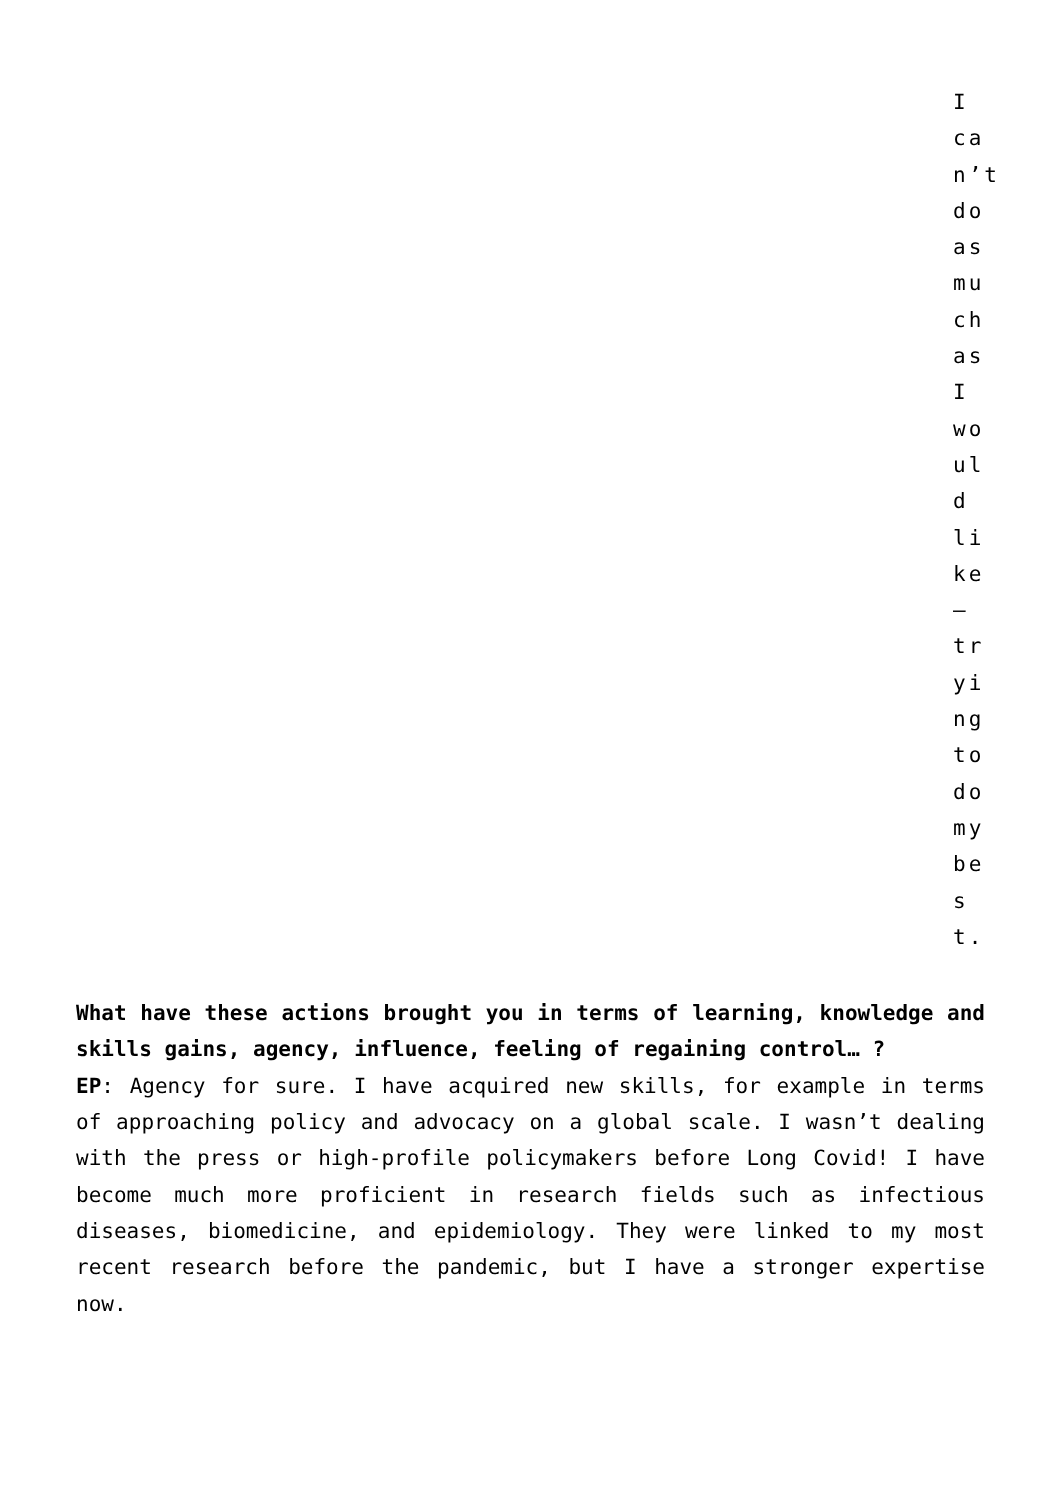I can’t do as much as I would like – trying to do my best.
What have these actions brought you in terms of learning, knowledge and skills gains, agency, influence, feeling of regaining control… ?
EP: Agency for sure. I have acquired new skills, for example in terms of approaching policy and advocacy on a global scale. I wasn’t dealing with the press or high-profile policymakers before Long Covid! I have become much more proficient in research fields such as infectious diseases, biomedicine, and epidemiology. They were linked to my most recent research before the pandemic, but I have a stronger expertise now.